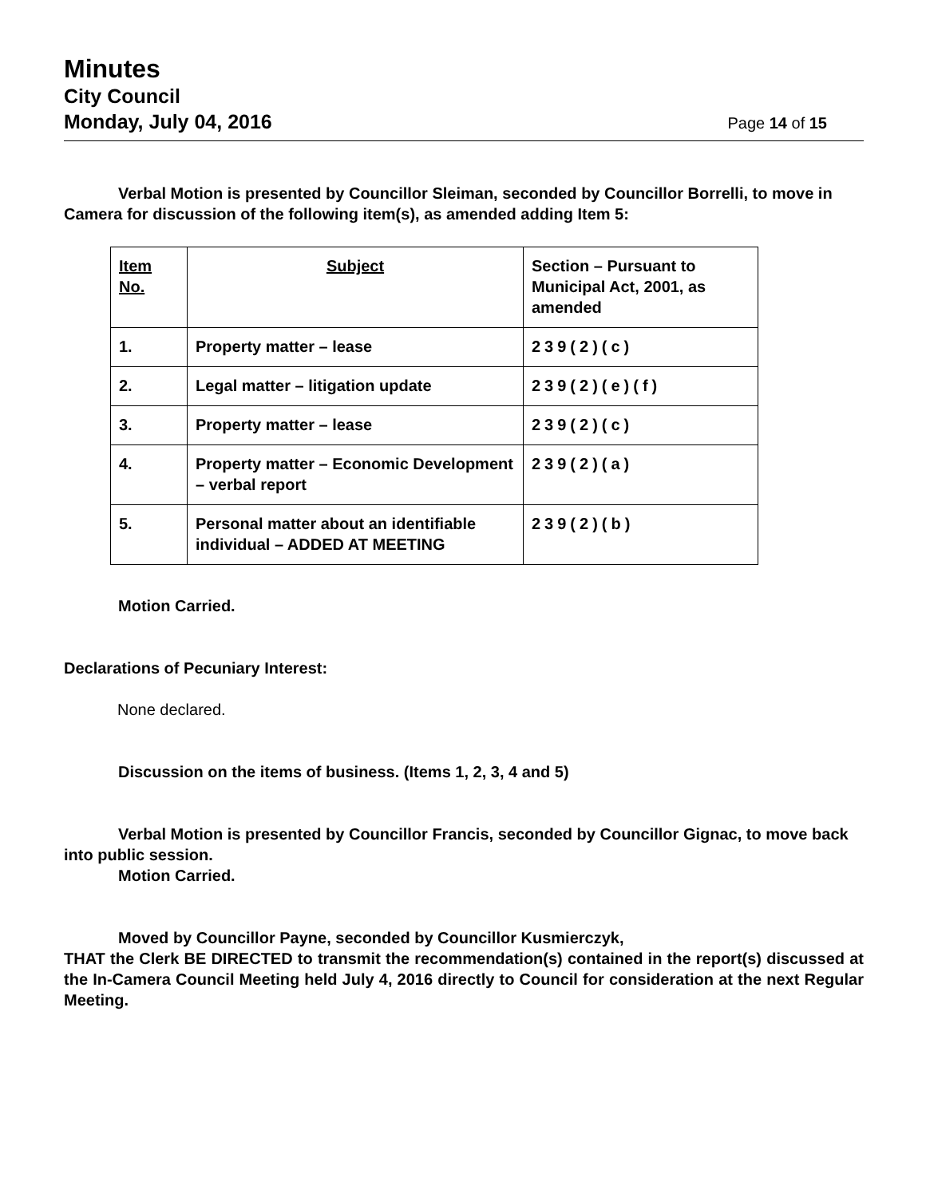Minutes
City Council
Monday, July 04, 2016
Page 14 of 15
Verbal Motion is presented by Councillor Sleiman, seconded by Councillor Borrelli, to move in Camera for discussion of the following item(s), as amended adding Item 5:
| Item No. | Subject | Section – Pursuant to Municipal Act, 2001, as amended |
| 1. | Property matter – lease | 239(2)(c) |
| 2. | Legal matter – litigation update | 239(2)(e)(f) |
| 3. | Property matter – lease | 239(2)(c) |
| 4. | Property matter – Economic Development – verbal report | 239(2)(a) |
| 5. | Personal matter about an identifiable individual – ADDED AT MEETING | 239(2)(b) |
Motion Carried.
Declarations of Pecuniary Interest:
None declared.
Discussion on the items of business. (Items 1, 2, 3, 4 and 5)
Verbal Motion is presented by Councillor Francis, seconded by Councillor Gignac, to move back into public session.
Motion Carried.
Moved by Councillor Payne, seconded by Councillor Kusmierczyk,
THAT the Clerk BE DIRECTED to transmit the recommendation(s) contained in the report(s) discussed at the In-Camera Council Meeting held July 4, 2016 directly to Council for consideration at the next Regular Meeting.